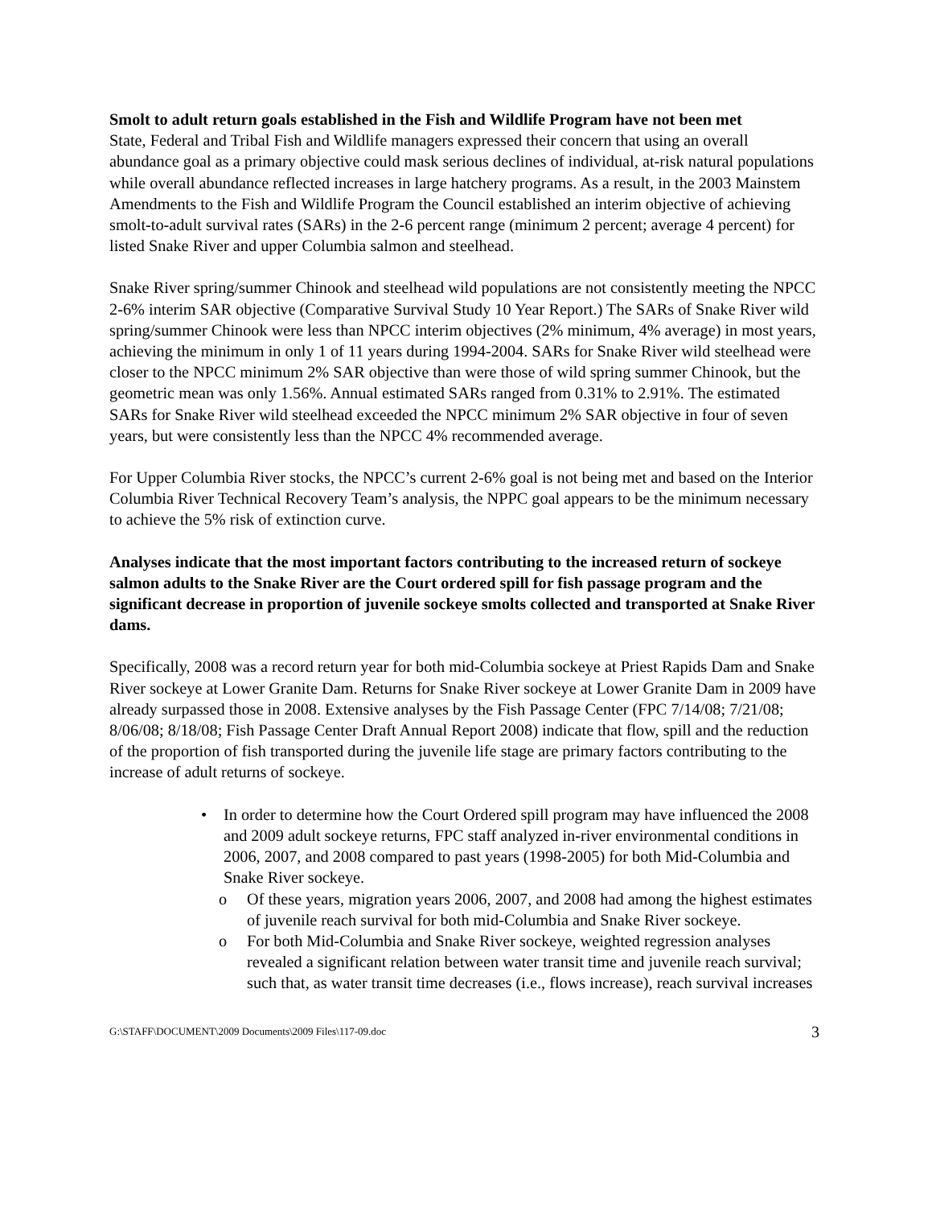Smolt to adult return goals established in the Fish and Wildlife Program have not been met
State, Federal and Tribal Fish and Wildlife managers expressed their concern that using an overall abundance goal as a primary objective could mask serious declines of individual, at-risk natural populations while overall abundance reflected increases in large hatchery programs. As a result, in the 2003 Mainstem Amendments to the Fish and Wildlife Program the Council established an interim objective of achieving smolt-to-adult survival rates (SARs) in the 2-6 percent range (minimum 2 percent; average 4 percent) for listed Snake River and upper Columbia salmon and steelhead.
Snake River spring/summer Chinook and steelhead wild populations are not consistently meeting the NPCC 2-6% interim SAR objective (Comparative Survival Study 10 Year Report.) The SARs of Snake River wild spring/summer Chinook were less than NPCC interim objectives (2% minimum, 4% average) in most years, achieving the minimum in only 1 of 11 years during 1994-2004. SARs for Snake River wild steelhead were closer to the NPCC minimum 2% SAR objective than were those of wild spring summer Chinook, but the geometric mean was only 1.56%. Annual estimated SARs ranged from 0.31% to 2.91%. The estimated SARs for Snake River wild steelhead exceeded the NPCC minimum 2% SAR objective in four of seven years, but were consistently less than the NPCC 4% recommended average.
For Upper Columbia River stocks, the NPCC’s current 2-6% goal is not being met and based on the Interior Columbia River Technical Recovery Team’s analysis, the NPPC goal appears to be the minimum necessary to achieve the 5% risk of extinction curve.
Analyses indicate that the most important factors contributing to the increased return of sockeye salmon adults to the Snake River are the Court ordered spill for fish passage program and the significant decrease in proportion of juvenile sockeye smolts collected and transported at Snake River dams.
Specifically, 2008 was a record return year for both mid-Columbia sockeye at Priest Rapids Dam and Snake River sockeye at Lower Granite Dam. Returns for Snake River sockeye at Lower Granite Dam in 2009 have already surpassed those in 2008. Extensive analyses by the Fish Passage Center (FPC 7/14/08; 7/21/08; 8/06/08; 8/18/08; Fish Passage Center Draft Annual Report 2008) indicate that flow, spill and the reduction of the proportion of fish transported during the juvenile life stage are primary factors contributing to the increase of adult returns of sockeye.
• In order to determine how the Court Ordered spill program may have influenced the 2008 and 2009 adult sockeye returns, FPC staff analyzed in-river environmental conditions in 2006, 2007, and 2008 compared to past years (1998-2005) for both Mid-Columbia and Snake River sockeye.
o Of these years, migration years 2006, 2007, and 2008 had among the highest estimates of juvenile reach survival for both mid-Columbia and Snake River sockeye.
o For both Mid-Columbia and Snake River sockeye, weighted regression analyses revealed a significant relation between water transit time and juvenile reach survival; such that, as water transit time decreases (i.e., flows increase), reach survival increases
G:\STAFF\DOCUMENT\2009 Documents\2009 Files\117-09.doc 3